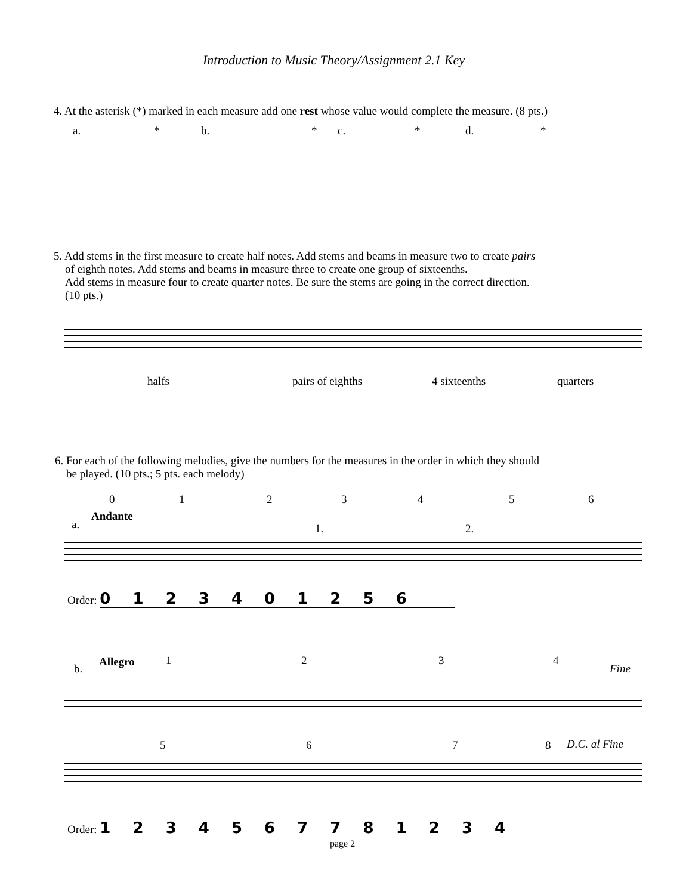Introduction to Music Theory/Assignment 2.1 Key
4. At the asterisk (*) marked in each measure add one rest whose value would complete the measure. (8 pts.)
a. * b. * c. * d. *
5. Add stems in the first measure to create half notes. Add stems and beams in measure two to create pairs
of eighth notes. Add stems and beams in measure three to create one group of sixteenths.
Add stems in measure four to create quarter notes. Be sure the stems are going in the correct direction.
(10 pts.)
halfs pairs of eighths 4 sixteenths quarters
6. For each of the following melodies, give the numbers for the measures in the order in which they should
be played. (10 pts.; 5 pts. each melody)
0 1 2 3 4 5 6
Andante
a. 1. 2.
Order: 0 1 2 3 4 0 1 2 5 6
Allegro 1 2 3 4
b. Fine
5 6 7 8 D.C. al Fine
Order: 1 2 3 4 5 6 7 7 8 1 2 3 4
page 2